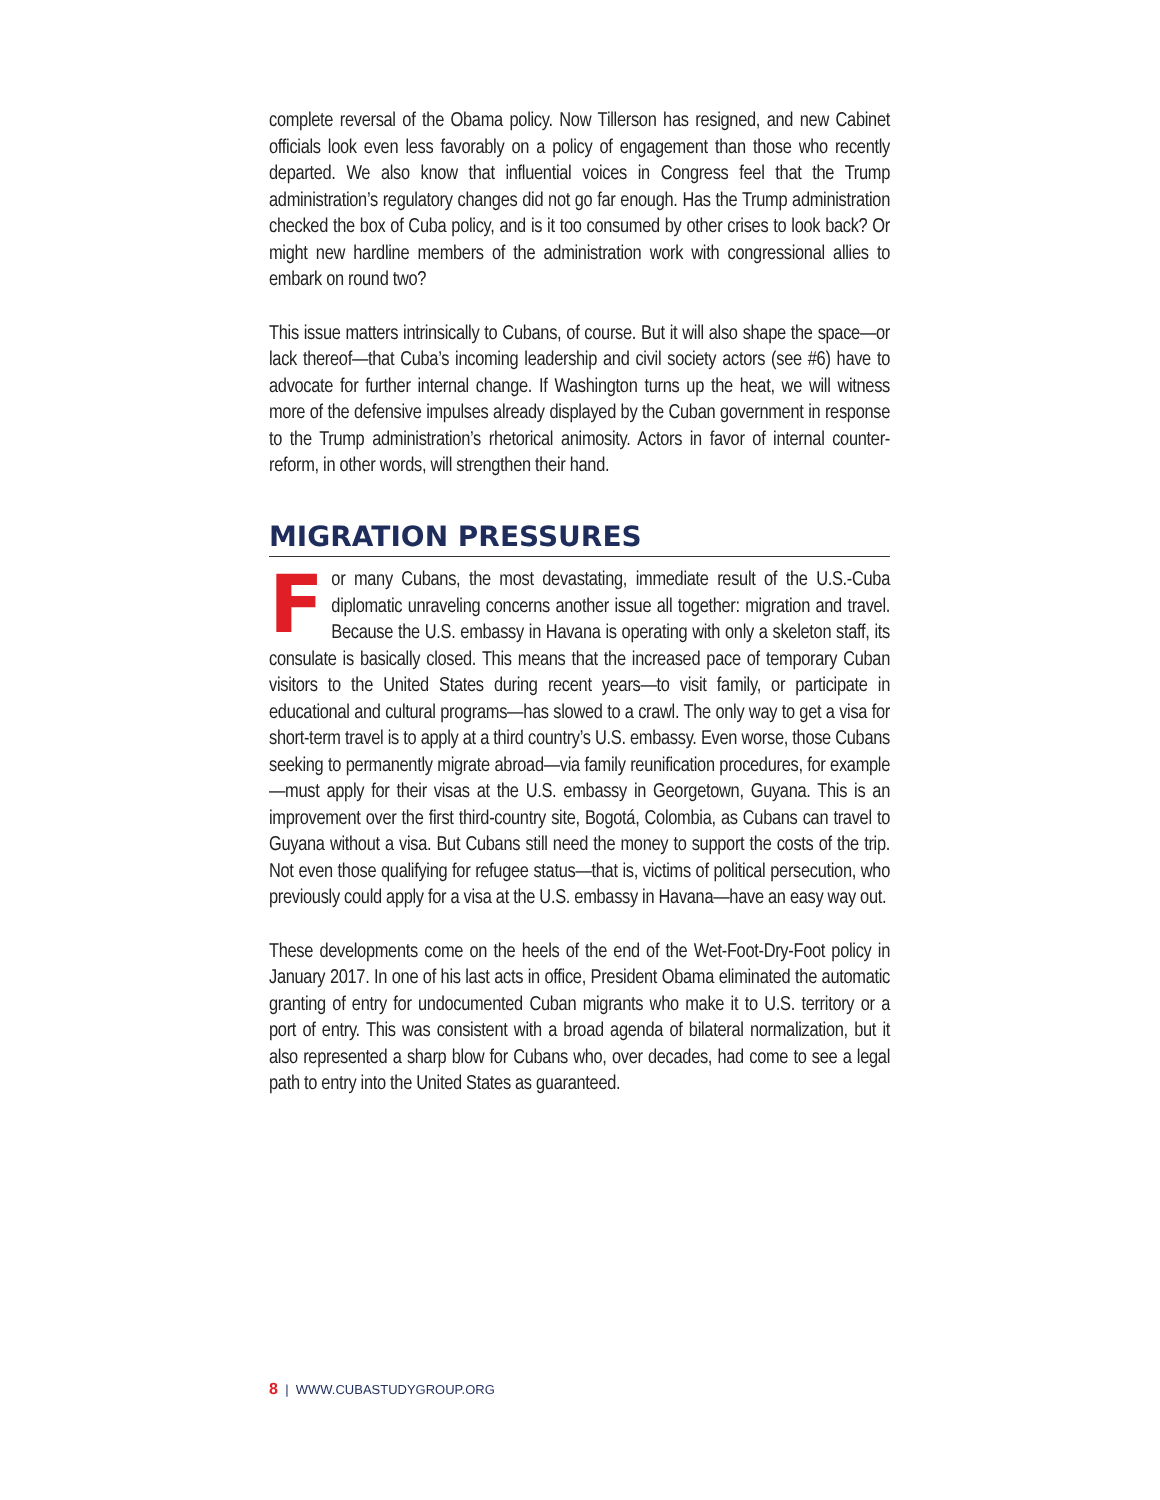complete reversal of the Obama policy. Now Tillerson has resigned, and new Cabinet officials look even less favorably on a policy of engagement than those who recently departed. We also know that influential voices in Congress feel that the Trump administration’s regulatory changes did not go far enough. Has the Trump administration checked the box of Cuba policy, and is it too consumed by other crises to look back? Or might new hardline members of the administration work with congressional allies to embark on round two?
This issue matters intrinsically to Cubans, of course. But it will also shape the space—or lack thereof—that Cuba’s incoming leadership and civil society actors (see #6) have to advocate for further internal change. If Washington turns up the heat, we will witness more of the defensive impulses already displayed by the Cuban government in response to the Trump administration’s rhetorical animosity. Actors in favor of internal counter-reform, in other words, will strengthen their hand.
MIGRATION PRESSURES
For many Cubans, the most devastating, immediate result of the U.S.-Cuba diplomatic unraveling concerns another issue all together: migration and travel. Because the U.S. embassy in Havana is operating with only a skeleton staff, its consulate is basically closed. This means that the increased pace of temporary Cuban visitors to the United States during recent years—to visit family, or participate in educational and cultural programs—has slowed to a crawl. The only way to get a visa for short-term travel is to apply at a third country’s U.S. embassy. Even worse, those Cubans seeking to permanently migrate abroad—via family reunification procedures, for example—must apply for their visas at the U.S. embassy in Georgetown, Guyana. This is an improvement over the first third-country site, Bogotá, Colombia, as Cubans can travel to Guyana without a visa. But Cubans still need the money to support the costs of the trip. Not even those qualifying for refugee status—that is, victims of political persecution, who previously could apply for a visa at the U.S. embassy in Havana—have an easy way out.
These developments come on the heels of the end of the Wet-Foot-Dry-Foot policy in January 2017. In one of his last acts in office, President Obama eliminated the automatic granting of entry for undocumented Cuban migrants who make it to U.S. territory or a port of entry. This was consistent with a broad agenda of bilateral normalization, but it also represented a sharp blow for Cubans who, over decades, had come to see a legal path to entry into the United States as guaranteed.
8 | WWW.CUBASTUDYGROUP.ORG